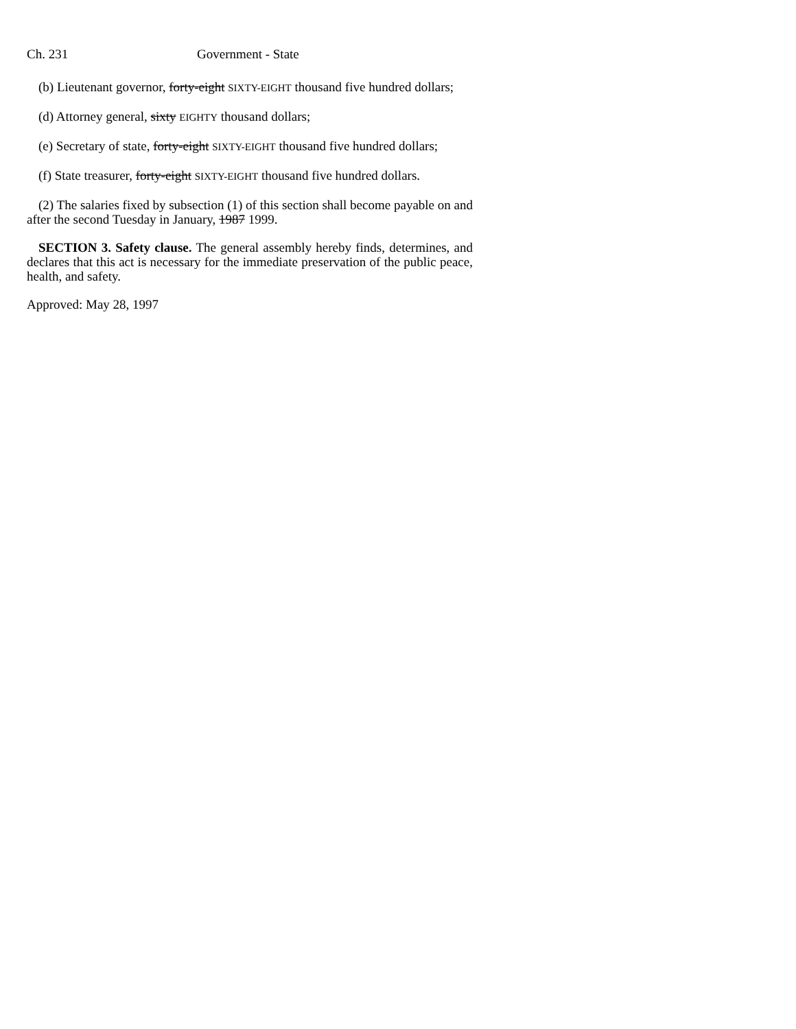Ch. 231 Government - State
(b) Lieutenant governor, forty-eight SIXTY-EIGHT thousand five hundred dollars;
(d) Attorney general, sixty EIGHTY thousand dollars;
(e) Secretary of state, forty-eight SIXTY-EIGHT thousand five hundred dollars;
(f) State treasurer, forty-eight SIXTY-EIGHT thousand five hundred dollars.
(2) The salaries fixed by subsection (1) of this section shall become payable on and after the second Tuesday in January, 1987 1999.
SECTION 3. Safety clause. The general assembly hereby finds, determines, and declares that this act is necessary for the immediate preservation of the public peace, health, and safety.
Approved: May 28, 1997